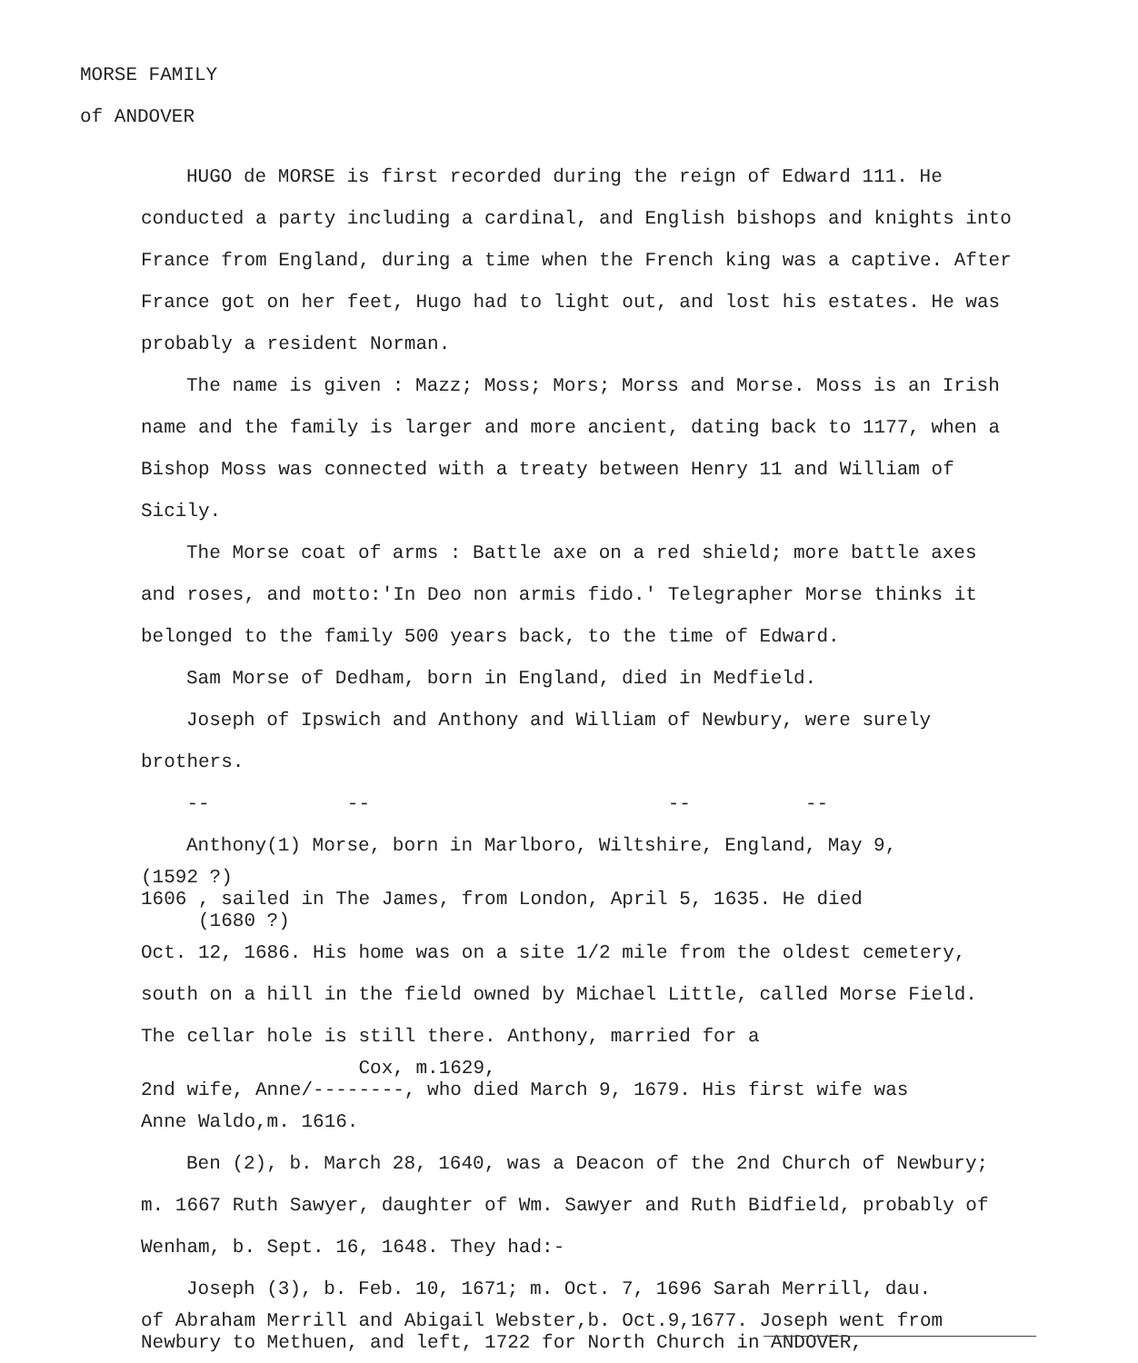MORSE FAMILY
of ANDOVER
HUGO de MORSE is first recorded during the reign of Edward 111. He conducted a party including a cardinal, and English bishops and knights into France from England, during a time when the French king was a captive. After France got on her feet, Hugo had to light out, and lost his estates. He was probably a resident Norman.
The name is given : Mazz; Moss; Mors; Morss and Morse. Moss is an Irish name and the family is larger and more ancient, dating back to 1177, when a Bishop Moss was connected with a treaty between Henry 11 and William of Sicily.
The Morse coat of arms : Battle axe on a red shield; more battle axes and roses, and motto:'In Deo non armis fido.' Telegrapher Morse thinks it belonged to the family 500 years back, to the time of Edward.
Sam Morse of Dedham, born in England, died in Medfield.
Joseph of Ipswich and Anthony and William of Newbury, were surely brothers.
-- -- -- --
Anthony(1) Morse, born in Marlboro, Wiltshire, England, May 9,
(1592 ?)
1606 , sailed in The James, from London, April 5, 1635. He died
(1680 ?)
Oct. 12, 1686. His home was on a site 1/2 mile from the oldest cemetery, south on a hill in the field owned by Michael Little, called Morse Field. The cellar hole is still there. Anthony, married for a
Cox, m.1629,
2nd wife, Anne/--------, who died March 9, 1679. His first wife was
Anne Waldo,m. 1616.
Ben (2), b. March 28, 1640, was a Deacon of the 2nd Church of Newbury; m. 1667 Ruth Sawyer, daughter of Wm. Sawyer and Ruth Bidfield, probably of Wenham, b. Sept. 16, 1648. They had:-
Joseph (3), b. Feb. 10, 1671; m. Oct. 7, 1696 Sarah Merrill, dau.
of Abraham Merrill and Abigail Webster,b. Oct.9,1677. Joseph went from Newbury to Methuen, and left, 1722 for North Church in ANDOVER,